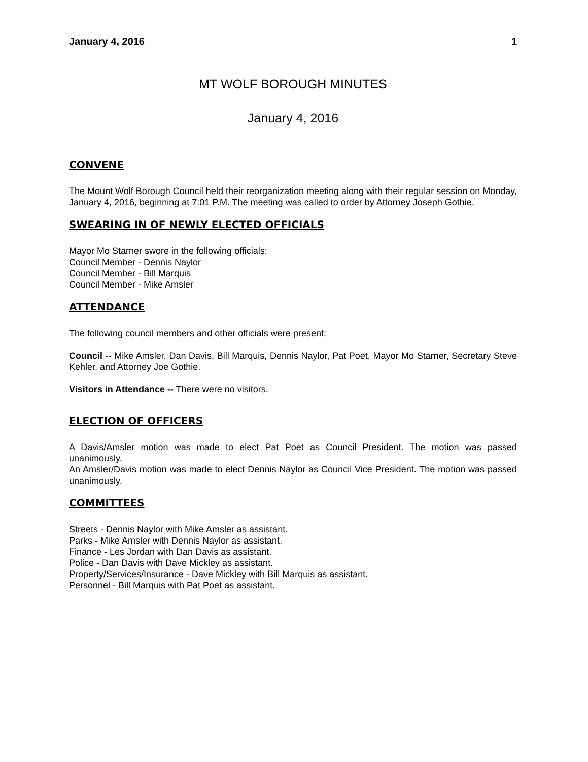January 4, 2016 1
MT WOLF BOROUGH MINUTES
January 4, 2016
CONVENE
The Mount Wolf Borough Council held their reorganization meeting along with their regular session on Monday, January 4, 2016, beginning at 7:01 P.M. The meeting was called to order by Attorney Joseph Gothie.
SWEARING IN OF NEWLY ELECTED OFFICIALS
Mayor Mo Starner swore in the following officials:
Council Member - Dennis Naylor
Council Member - Bill Marquis
Council Member - Mike Amsler
ATTENDANCE
The following council members and other officials were present:
Council -- Mike Amsler, Dan Davis, Bill Marquis, Dennis Naylor, Pat Poet, Mayor Mo Starner, Secretary Steve Kehler, and Attorney Joe Gothie.
Visitors in Attendance -- There were no visitors.
ELECTION OF OFFICERS
A Davis/Amsler motion was made to elect Pat Poet as Council President. The motion was passed unanimously.
An Amsler/Davis motion was made to elect Dennis Naylor as Council Vice President. The motion was passed unanimously.
COMMITTEES
Streets - Dennis Naylor with Mike Amsler as assistant.
Parks - Mike Amsler with Dennis Naylor as assistant.
Finance - Les Jordan with Dan Davis as assistant.
Police - Dan Davis with Dave Mickley as assistant.
Property/Services/Insurance - Dave Mickley with Bill Marquis as assistant.
Personnel - Bill Marquis with Pat Poet as assistant.